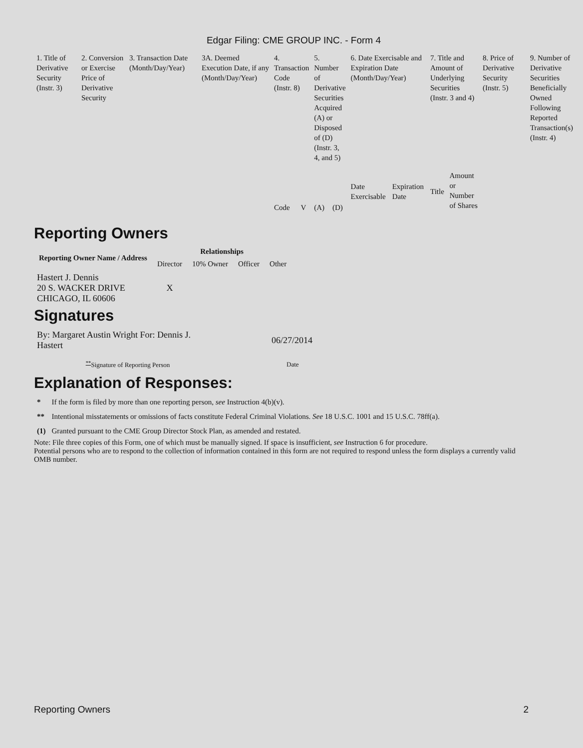Edgar Filing: CME GROUP INC. - Form 4
| 1. Title of Derivative Security (Instr. 3) | 2. Conversion or Exercise Price of Derivative Security | 3. Transaction Date (Month/Day/Year) | 3A. Deemed Execution Date, if any (Month/Day/Year) | 4. Transaction Code (Instr. 8) | | 5. Number of Derivative Securities Acquired (A) or Disposed of (D) (Instr. 3, 4, and 5) | | 6. Date Exercisable and Expiration Date (Month/Day/Year) | | 7. Title and Amount of Underlying Securities (Instr. 3 and 4) | | 8. Price of Derivative Security (Instr. 5) | 9. Number of Derivative Securities Beneficially Owned Following Reported Transaction(s) (Instr. 4) |
| | | | | Code | V | (A) | (D) | Date Exercisable | Expiration Date | Title | Amount or Number of Shares | | |
Reporting Owners
| Reporting Owner Name / Address | Relationships | | | |
| --- | --- | --- | --- | --- |
| | Director | 10% Owner | Officer | Other |
| Hastert J. Dennis 20 S. WACKER DRIVE CHICAGO, IL 60606 | X | | | |
Signatures
| By: Margaret Austin Wright For: Dennis J. Hastert | 06/27/2014 |
| <sup>**</sup> Signature of Reporting Person | Date |
Explanation of Responses:
| * | If the form is filed by more than one reporting person, see Instruction 4(b)(v). |
| ** | Intentional misstatements or omissions of facts constitute Federal Criminal Violations. See 18 U.S.C. 1001 and 15 U.S.C. 78ff(a). |
| (1) | Granted pursuant to the CME Group Director Stock Plan, as amended and restated. |
Note: File three copies of this Form, one of which must be manually signed. If space is insufficient, see Instruction 6 for procedure.
Potential persons who are to respond to the collection of information contained in this form are not required to respond unless the form displays a currently valid OMB number.
Reporting Owners 2